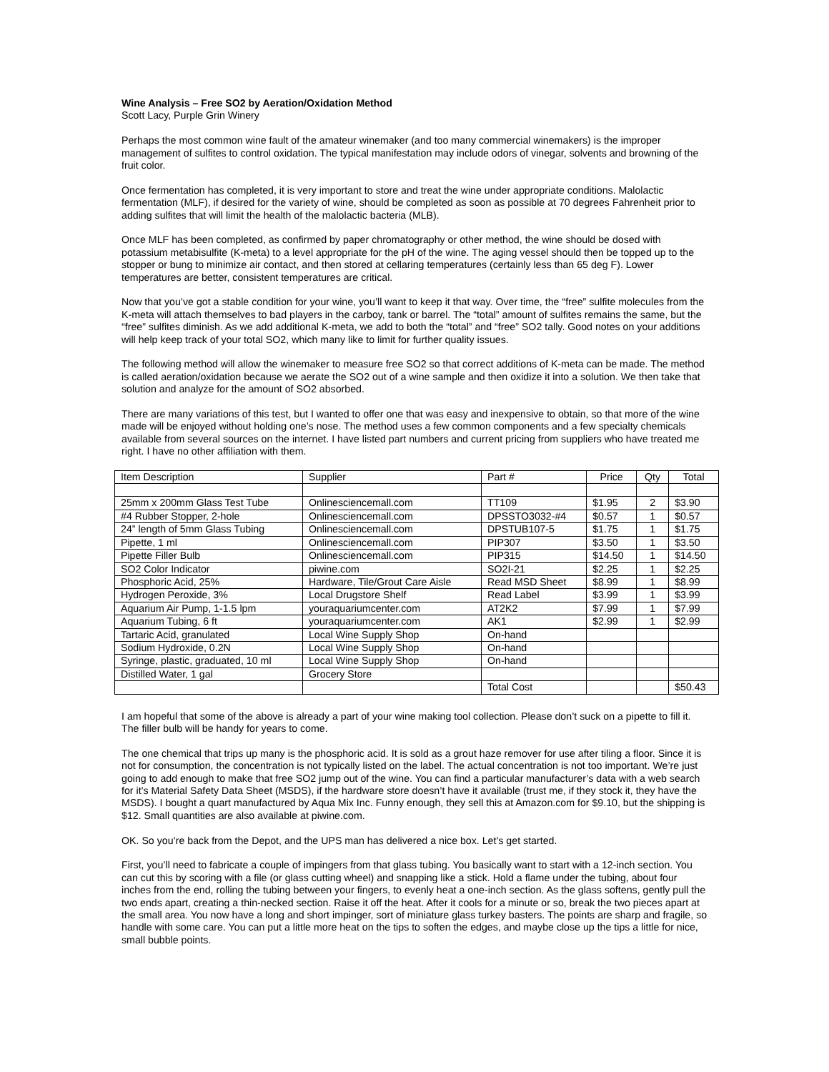Wine Analysis – Free SO2 by Aeration/Oxidation Method
Scott Lacy, Purple Grin Winery
Perhaps the most common wine fault of the amateur winemaker (and too many commercial winemakers) is the improper management of sulfites to control oxidation. The typical manifestation may include odors of vinegar, solvents and browning of the fruit color.
Once fermentation has completed, it is very important to store and treat the wine under appropriate conditions. Malolactic fermentation (MLF), if desired for the variety of wine, should be completed as soon as possible at 70 degrees Fahrenheit prior to adding sulfites that will limit the health of the malolactic bacteria (MLB).
Once MLF has been completed, as confirmed by paper chromatography or other method, the wine should be dosed with potassium metabisulfite (K-meta) to a level appropriate for the pH of the wine. The aging vessel should then be topped up to the stopper or bung to minimize air contact, and then stored at cellaring temperatures (certainly less than 65 deg F). Lower temperatures are better, consistent temperatures are critical.
Now that you’ve got a stable condition for your wine, you’ll want to keep it that way. Over time, the “free” sulfite molecules from the K-meta will attach themselves to bad players in the carboy, tank or barrel. The “total” amount of sulfites remains the same, but the “free” sulfites diminish. As we add additional K-meta, we add to both the “total” and “free” SO2 tally. Good notes on your additions will help keep track of your total SO2, which many like to limit for further quality issues.
The following method will allow the winemaker to measure free SO2 so that correct additions of K-meta can be made. The method is called aeration/oxidation because we aerate the SO2 out of a wine sample and then oxidize it into a solution. We then take that solution and analyze for the amount of SO2 absorbed.
There are many variations of this test, but I wanted to offer one that was easy and inexpensive to obtain, so that more of the wine made will be enjoyed without holding one’s nose. The method uses a few common components and a few specialty chemicals available from several sources on the internet. I have listed part numbers and current pricing from suppliers who have treated me right. I have no other affiliation with them.
| Item Description | Supplier | Part # | Price | Qty | Total |
| --- | --- | --- | --- | --- | --- |
| 25mm x 200mm Glass Test Tube | Onlinesciencemall.com | TT109 | $1.95 | 2 | $3.90 |
| #4 Rubber Stopper, 2-hole | Onlinesciencemall.com | DPSSTO3032-#4 | $0.57 | 1 | $0.57 |
| 24” length of 5mm Glass Tubing | Onlinesciencemall.com | DPSTUB107-5 | $1.75 | 1 | $1.75 |
| Pipette, 1 ml | Onlinesciencemall.com | PIP307 | $3.50 | 1 | $3.50 |
| Pipette Filler Bulb | Onlinesciencemall.com | PIP315 | $14.50 | 1 | $14.50 |
| SO2 Color Indicator | piwine.com | SO2I-21 | $2.25 | 1 | $2.25 |
| Phosphoric Acid, 25% | Hardware, Tile/Grout Care Aisle | Read MSD Sheet | $8.99 | 1 | $8.99 |
| Hydrogen Peroxide, 3% | Local Drugstore Shelf | Read Label | $3.99 | 1 | $3.99 |
| Aquarium Air Pump, 1-1.5 lpm | youraquariumcenter.com | AT2K2 | $7.99 | 1 | $7.99 |
| Aquarium Tubing, 6 ft | youraquariumcenter.com | AK1 | $2.99 | 1 | $2.99 |
| Tartaric Acid, granulated | Local Wine Supply Shop | On-hand | | | |
| Sodium Hydroxide, 0.2N | Local Wine Supply Shop | On-hand | | | |
| Syringe, plastic, graduated, 10 ml | Local Wine Supply Shop | On-hand | | | |
| Distilled Water, 1 gal | Grocery Store | | | | |
| | | Total Cost | | | $50.43 |
I am hopeful that some of the above is already a part of your wine making tool collection. Please don’t suck on a pipette to fill it. The filler bulb will be handy for years to come.
The one chemical that trips up many is the phosphoric acid. It is sold as a grout haze remover for use after tiling a floor. Since it is not for consumption, the concentration is not typically listed on the label. The actual concentration is not too important. We’re just going to add enough to make that free SO2 jump out of the wine. You can find a particular manufacturer’s data with a web search for it’s Material Safety Data Sheet (MSDS), if the hardware store doesn’t have it available (trust me, if they stock it, they have the MSDS). I bought a quart manufactured by Aqua Mix Inc. Funny enough, they sell this at Amazon.com for $9.10, but the shipping is $12. Small quantities are also available at piwine.com.
OK. So you’re back from the Depot, and the UPS man has delivered a nice box. Let’s get started.
First, you’ll need to fabricate a couple of impingers from that glass tubing. You basically want to start with a 12-inch section. You can cut this by scoring with a file (or glass cutting wheel) and snapping like a stick. Hold a flame under the tubing, about four inches from the end, rolling the tubing between your fingers, to evenly heat a one-inch section. As the glass softens, gently pull the two ends apart, creating a thin-necked section. Raise it off the heat. After it cools for a minute or so, break the two pieces apart at the small area. You now have a long and short impinger, sort of miniature glass turkey basters. The points are sharp and fragile, so handle with some care. You can put a little more heat on the tips to soften the edges, and maybe close up the tips a little for nice, small bubble points.